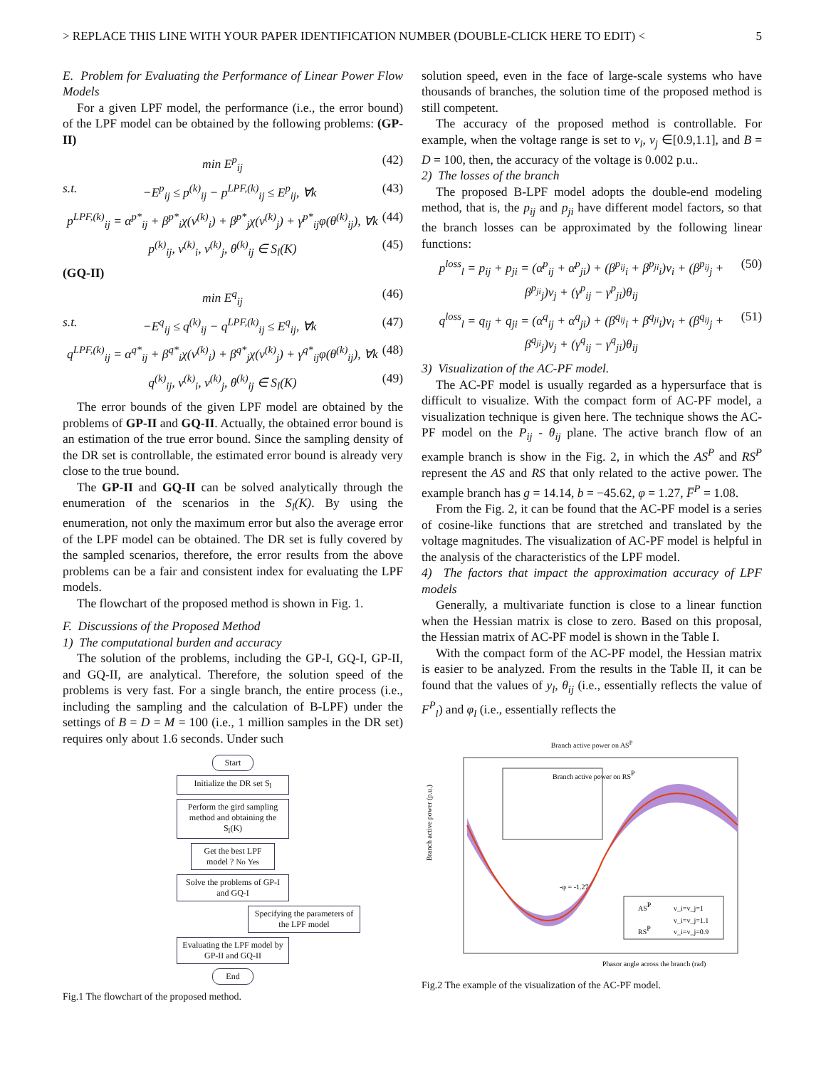> REPLACE THIS LINE WITH YOUR PAPER IDENTIFICATION NUMBER (DOUBLE-CLICK HERE TO EDIT) < 5
E. Problem for Evaluating the Performance of Linear Power Flow Models
For a given LPF model, the performance (i.e., the error bound) of the LPF model can be obtained by the following problems: (GP-II)
min E<sup>p</sup><sub>ij</sub> (42)
s.t. −E<sup>p</sup><sub>ij</sub> ≤ p<sup>(k)</sup><sub>ij</sub> − p<sup>LPF,(k)</sup><sub>ij</sub> ≤ E<sup>p</sup><sub>ij</sub>, ∀k (43)
p<sup>LPF,(k)</sup><sub>ij</sub> = α<sup>p*</sup><sub>ij</sub> + β<sup>p*</sup><sub>i</sub>χ(v<sup>(k)</sup><sub>i</sub>) + β<sup>p*</sup><sub>j</sub>χ(v<sup>(k)</sup><sub>j</sub>) + γ<sup>p*</sup><sub>ij</sub>φ(θ<sup>(k)</sup><sub>ij</sub>), ∀k (44)
p<sup>(k)</sup><sub>ij</sub>, v<sup>(k)</sup><sub>i</sub>, v<sup>(k)</sup><sub>j</sub>, θ<sup>(k)</sup><sub>ij</sub> ∈ S<sub>l</sub>(K) (45)
(GQ-II)
min E<sup>q</sup><sub>ij</sub> (46)
s.t. −E<sup>q</sup><sub>ij</sub> ≤ q<sup>(k)</sup><sub>ij</sub> − q<sup>LPF,(k)</sup><sub>ij</sub> ≤ E<sup>q</sup><sub>ij</sub>, ∀k (47)
q<sup>LPF,(k)</sup><sub>ij</sub> = α<sup>q*</sup><sub>ij</sub> + β<sup>q*</sup><sub>i</sub>χ(v<sup>(k)</sup><sub>i</sub>) + β<sup>q*</sup><sub>j</sub>χ(v<sup>(k)</sup><sub>j</sub>) + γ<sup>q*</sup><sub>ij</sub>φ(θ<sup>(k)</sup><sub>ij</sub>), ∀k (48)
q<sup>(k)</sup><sub>ij</sub>, v<sup>(k)</sup><sub>i</sub>, v<sup>(k)</sup><sub>j</sub>, θ<sup>(k)</sup><sub>ij</sub> ∈ S<sub>l</sub>(K) (49)
The error bounds of the given LPF model are obtained by the problems of GP-II and GQ-II. Actually, the obtained error bound is an estimation of the true error bound. Since the sampling density of the DR set is controllable, the estimated error bound is already very close to the true bound.
The GP-II and GQ-II can be solved analytically through the enumeration of the scenarios in the S<sub>l</sub>(K). By using the enumeration, not only the maximum error but also the average error of the LPF model can be obtained. The DR set is fully covered by the sampled scenarios, therefore, the error results from the above problems can be a fair and consistent index for evaluating the LPF models.
The flowchart of the proposed method is shown in Fig. 1.
F. Discussions of the Proposed Method
1) The computational burden and accuracy
The solution of the problems, including the GP-I, GQ-I, GP-II, and GQ-II, are analytical. Therefore, the solution speed of the problems is very fast. For a single branch, the entire process (i.e., including the sampling and the calculation of B-LPF) under the settings of B = D = M = 100 (i.e., 1 million samples in the DR set) requires only about 1.6 seconds. Under such
Start
Initialize the DR set S<sub>l</sub>
Perform the gird sampling method and obtaining the S<sub>l</sub>(K)
Get the best LPF model ? No Yes
Solve the problems of GP-I and GQ-I
Specifying the parameters of the LPF model
Evaluating the LPF model by GP-II and GQ-II
End
Fig.1 The flowchart of the proposed method.
solution speed, even in the face of large-scale systems who have thousands of branches, the solution time of the proposed method is still competent.
The accuracy of the proposed method is controllable. For example, when the voltage range is set to v<sub>i</sub>, v<sub>j</sub> ∈[0.9,1.1], and B = D = 100, then, the accuracy of the voltage is 0.002 p.u..
2) The losses of the branch
The proposed B-LPF model adopts the double-end modeling method, that is, the p<sub>ij</sub> and p<sub>ji</sub> have different model factors, so that the branch losses can be approximated by the following linear functions:
p<sup>loss</sup><sub>l</sub> = p<sub>ij</sub> + p<sub>ji</sub> = (α<sup>p</sup><sub>ij</sub> + α<sup>p</sup><sub>ji</sub>) + (β<sup>p<sub>ij</sub></sup><sub>i</sub> + β<sup>p<sub>ji</sub></sup><sub>i</sub>)v<sub>i</sub> + (β<sup>p<sub>ij</sub></sup><sub>j</sub> + β<sup>p<sub>ji</sub></sup><sub>j</sub>)v<sub>j</sub> + (γ<sup>p</sup><sub>ij</sub> − γ<sup>p</sup><sub>ji</sub>)θ<sub>ij</sub> (50)
q<sup>loss</sup><sub>l</sub> = q<sub>ij</sub> + q<sub>ji</sub> = (α<sup>q</sup><sub>ij</sub> + α<sup>q</sup><sub>ji</sub>) + (β<sup>q<sub>ij</sub></sup><sub>i</sub> + β<sup>q<sub>ji</sub></sup><sub>i</sub>)v<sub>i</sub> + (β<sup>q<sub>ij</sub></sup><sub>j</sub> + β<sup>q<sub>ji</sub></sup><sub>j</sub>)v<sub>j</sub> + (γ<sup>q</sup><sub>ij</sub> − γ<sup>q</sup><sub>ji</sub>)θ<sub>ij</sub> (51)
3) Visualization of the AC-PF model.
The AC-PF model is usually regarded as a hypersurface that is difficult to visualize. With the compact form of AC-PF model, a visualization technique is given here. The technique shows the AC-PF model on the P<sub>ij</sub> - θ<sub>ij</sub> plane. The active branch flow of an example branch is show in the Fig. 2, in which the AS<sup>P</sup> and RS<sup>P</sup> represent the AS and RS that only related to the active power. The example branch has g = 14.14, b = −45.62, φ = 1.27, F̅<sup>P</sup> = 1.08.
From the Fig. 2, it can be found that the AC-PF model is a series of cosine-like functions that are stretched and translated by the voltage magnitudes. The visualization of AC-PF model is helpful in the analysis of the characteristics of the LPF model.
4) The factors that impact the approximation accuracy of LPF models
Generally, a multivariate function is close to a linear function when the Hessian matrix is close to zero. Based on this proposal, the Hessian matrix of AC-PF model is shown in the Table I.
With the compact form of the AC-PF model, the Hessian matrix is easier to be analyzed. From the results in the Table II, it can be found that the values of y<sub>l</sub>, θ<sub>ij</sub> (i.e., essentially reflects the value of F<sup>P</sup><sub>l</sub>) and φ<sub>l</sub> (i.e., essentially reflects the
Branch active power on AS<sup>P</sup>
Branch active power on RSP
ASP
v_i=v_j=1
v_i=v_j=1.1
RSP
v_i=v_j=0.9
-φ = -1.27
Phasor angle across the branch (rad)
Branch active power (p.u.)
Fig.2 The example of the visualization of the AC-PF model.